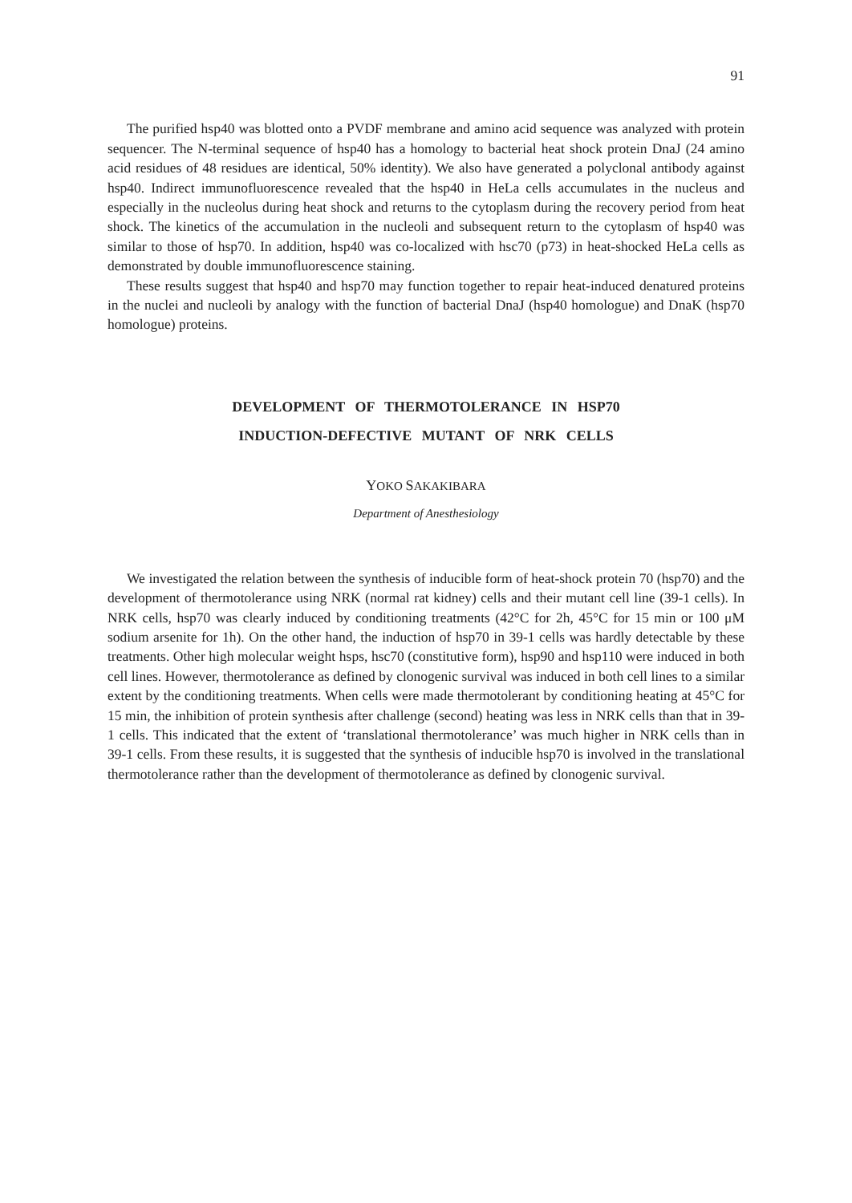91
The purified hsp40 was blotted onto a PVDF membrane and amino acid sequence was analyzed with protein sequencer. The N-terminal sequence of hsp40 has a homology to bacterial heat shock protein DnaJ (24 amino acid residues of 48 residues are identical, 50% identity). We also have generated a polyclonal antibody against hsp40. Indirect immunofluorescence revealed that the hsp40 in HeLa cells accumulates in the nucleus and especially in the nucleolus during heat shock and returns to the cytoplasm during the recovery period from heat shock. The kinetics of the accumulation in the nucleoli and subsequent return to the cytoplasm of hsp40 was similar to those of hsp70. In addition, hsp40 was co-localized with hsc70 (p73) in heat-shocked HeLa cells as demonstrated by double immunofluorescence staining.
These results suggest that hsp40 and hsp70 may function together to repair heat-induced denatured proteins in the nuclei and nucleoli by analogy with the function of bacterial DnaJ (hsp40 homologue) and DnaK (hsp70 homologue) proteins.
DEVELOPMENT OF THERMOTOLERANCE IN HSP70
INDUCTION-DEFECTIVE MUTANT OF NRK CELLS
YOKO SAKAKIBARA
Department of Anesthesiology
We investigated the relation between the synthesis of inducible form of heat-shock protein 70 (hsp70) and the development of thermotolerance using NRK (normal rat kidney) cells and their mutant cell line (39-1 cells). In NRK cells, hsp70 was clearly induced by conditioning treatments (42°C for 2h, 45°C for 15 min or 100 μM sodium arsenite for 1h). On the other hand, the induction of hsp70 in 39-1 cells was hardly detectable by these treatments. Other high molecular weight hsps, hsc70 (constitutive form), hsp90 and hsp110 were induced in both cell lines. However, thermotolerance as defined by clonogenic survival was induced in both cell lines to a similar extent by the conditioning treatments. When cells were made thermotolerant by conditioning heating at 45°C for 15 min, the inhibition of protein synthesis after challenge (second) heating was less in NRK cells than that in 39-1 cells. This indicated that the extent of ‘translational thermotolerance’ was much higher in NRK cells than in 39-1 cells. From these results, it is suggested that the synthesis of inducible hsp70 is involved in the translational thermotolerance rather than the development of thermotolerance as defined by clonogenic survival.